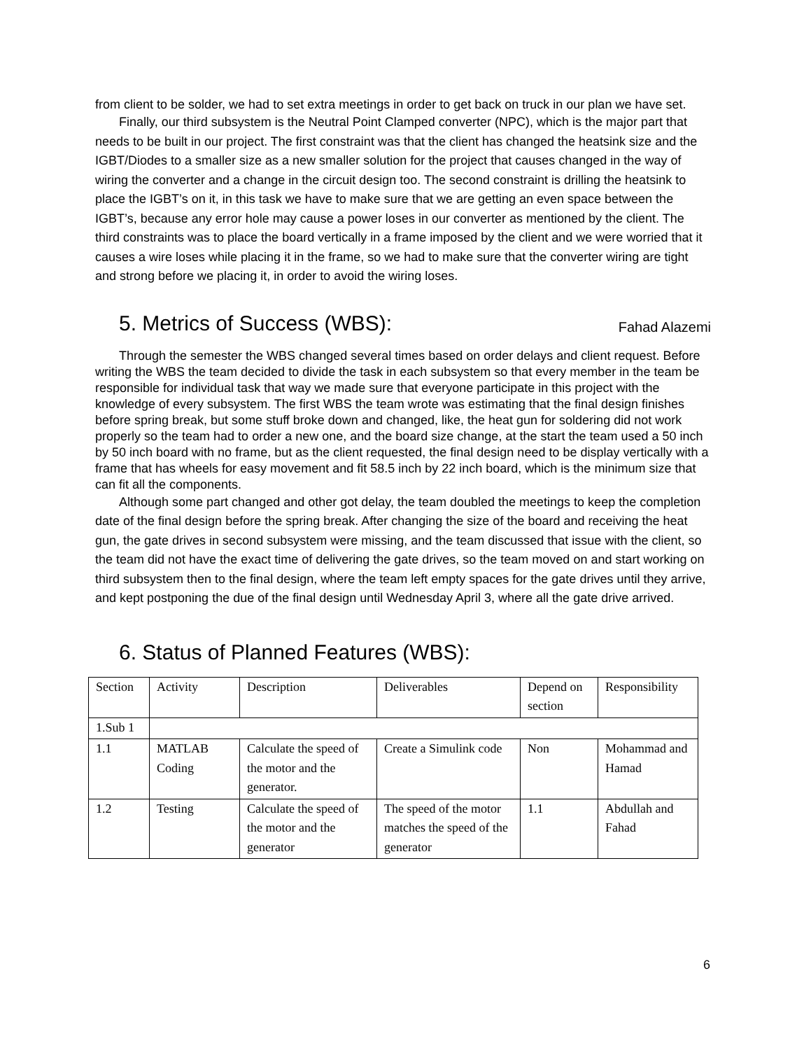from client to be solder, we had to set extra meetings in order to get back on truck in our plan we have set.
Finally, our third subsystem is the Neutral Point Clamped converter (NPC), which is the major part that needs to be built in our project. The first constraint was that the client has changed the heatsink size and the IGBT/Diodes to a smaller size as a new smaller solution for the project that causes changed in the way of wiring the converter and a change in the circuit design too. The second constraint is drilling the heatsink to place the IGBT’s on it, in this task we have to make sure that we are getting an even space between the IGBT’s, because any error hole may cause a power loses in our converter as mentioned by the client. The third constraints was to place the board vertically in a frame imposed by the client and we were worried that it causes a wire loses while placing it in the frame, so we had to make sure that the converter wiring are tight and strong before we placing it, in order to avoid the wiring loses.
5. Metrics of Success (WBS): Fahad Alazemi
Through the semester the WBS changed several times based on order delays and client request. Before writing the WBS the team decided to divide the task in each subsystem so that every member in the team be responsible for individual task that way we made sure that everyone participate in this project with the knowledge of every subsystem. The first WBS the team wrote was estimating that the final design finishes before spring break, but some stuff broke down and changed, like, the heat gun for soldering did not work properly so the team had to order a new one, and the board size change, at the start the team used a 50 inch by 50 inch board with no frame, but as the client requested, the final design need to be display vertically with a frame that has wheels for easy movement and fit 58.5 inch by 22 inch board, which is the minimum size that can fit all the components.
Although some part changed and other got delay, the team doubled the meetings to keep the completion date of the final design before the spring break. After changing the size of the board and receiving the heat gun, the gate drives in second subsystem were missing, and the team discussed that issue with the client, so the team did not have the exact time of delivering the gate drives, so the team moved on and start working on third subsystem then to the final design, where the team left empty spaces for the gate drives until they arrive, and kept postponing the due of the final design until Wednesday April 3, where all the gate drive arrived.
6. Status of Planned Features (WBS):
| Section | Activity | Description | Deliverables | Depend on section | Responsibility |
| 1.Sub 1 | | | | | |
| 1.1 | MATLAB Coding | Calculate the speed of the motor and the generator. | Create a Simulink code | Non | Mohammad and Hamad |
| 1.2 | Testing | Calculate the speed of the motor and the generator | The speed of the motor matches the speed of the generator | 1.1 | Abdullah and Fahad |
6